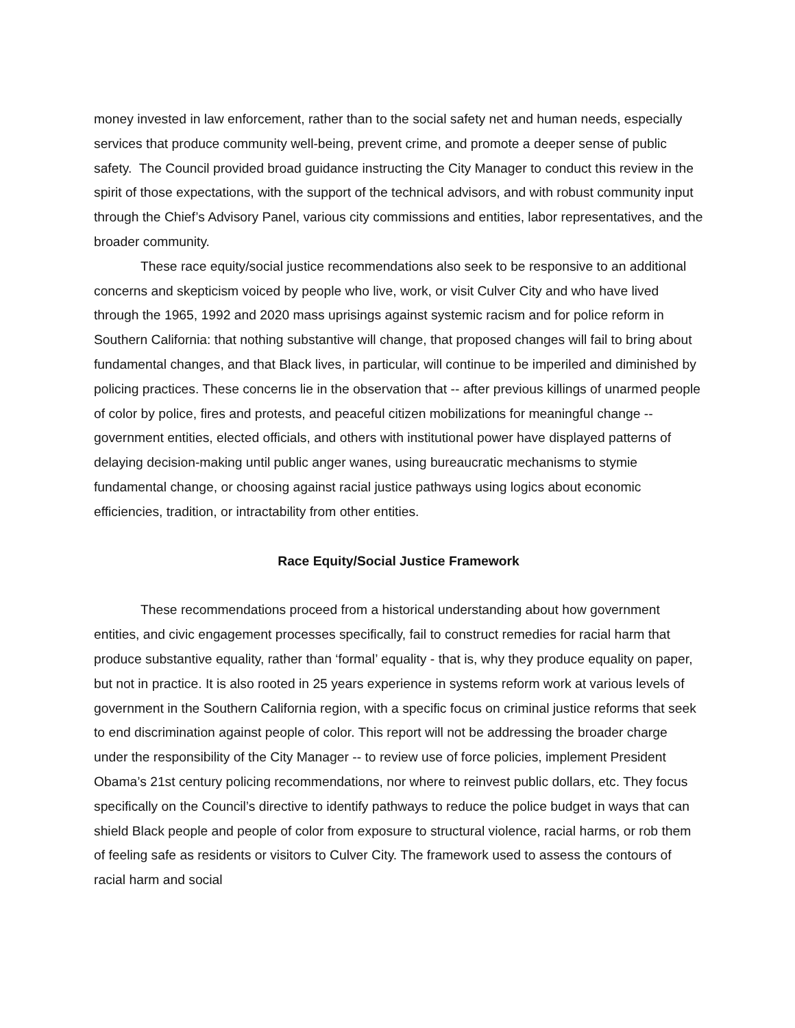money invested in law enforcement, rather than to the social safety net and human needs, especially services that produce community well-being, prevent crime, and promote a deeper sense of public safety. The Council provided broad guidance instructing the City Manager to conduct this review in the spirit of those expectations, with the support of the technical advisors, and with robust community input through the Chief’s Advisory Panel, various city commissions and entities, labor representatives, and the broader community.
These race equity/social justice recommendations also seek to be responsive to an additional concerns and skepticism voiced by people who live, work, or visit Culver City and who have lived through the 1965, 1992 and 2020 mass uprisings against systemic racism and for police reform in Southern California: that nothing substantive will change, that proposed changes will fail to bring about fundamental changes, and that Black lives, in particular, will continue to be imperiled and diminished by policing practices. These concerns lie in the observation that -- after previous killings of unarmed people of color by police, fires and protests, and peaceful citizen mobilizations for meaningful change -- government entities, elected officials, and others with institutional power have displayed patterns of delaying decision-making until public anger wanes, using bureaucratic mechanisms to stymie fundamental change, or choosing against racial justice pathways using logics about economic efficiencies, tradition, or intractability from other entities.
Race Equity/Social Justice Framework
These recommendations proceed from a historical understanding about how government entities, and civic engagement processes specifically, fail to construct remedies for racial harm that produce substantive equality, rather than ‘formal’ equality - that is, why they produce equality on paper, but not in practice. It is also rooted in 25 years experience in systems reform work at various levels of government in the Southern California region, with a specific focus on criminal justice reforms that seek to end discrimination against people of color. This report will not be addressing the broader charge under the responsibility of the City Manager -- to review use of force policies, implement President Obama’s 21st century policing recommendations, nor where to reinvest public dollars, etc. They focus specifically on the Council’s directive to identify pathways to reduce the police budget in ways that can shield Black people and people of color from exposure to structural violence, racial harms, or rob them of feeling safe as residents or visitors to Culver City. The framework used to assess the contours of racial harm and social